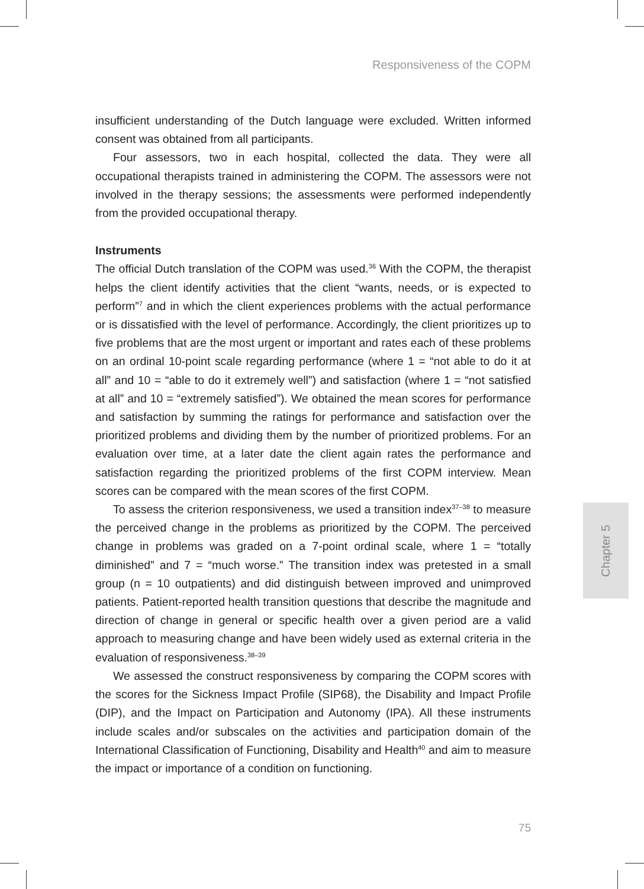Responsiveness of the COPM
insufficient understanding of the Dutch language were excluded. Written informed consent was obtained from all participants.
Four assessors, two in each hospital, collected the data. They were all occupational therapists trained in administering the COPM. The assessors were not involved in the therapy sessions; the assessments were performed independently from the provided occupational therapy.
Instruments
The official Dutch translation of the COPM was used.<sup>36</sup> With the COPM, the therapist helps the client identify activities that the client “wants, needs, or is expected to perform”<sup>7</sup> and in which the client experiences problems with the actual performance or is dissatisfied with the level of performance. Accordingly, the client prioritizes up to five problems that are the most urgent or important and rates each of these problems on an ordinal 10-point scale regarding performance (where 1 = “not able to do it at all” and 10 = “able to do it extremely well”) and satisfaction (where 1 = “not satisfied at all” and 10 = “extremely satisfied”). We obtained the mean scores for performance and satisfaction by summing the ratings for performance and satisfaction over the prioritized problems and dividing them by the number of prioritized problems. For an evaluation over time, at a later date the client again rates the performance and satisfaction regarding the prioritized problems of the first COPM interview. Mean scores can be compared with the mean scores of the first COPM.
To assess the criterion responsiveness, we used a transition index<sup>37–38</sup> to measure the perceived change in the problems as prioritized by the COPM. The perceived change in problems was graded on a 7-point ordinal scale, where 1 = “totally diminished” and 7 = “much worse.” The transition index was pretested in a small group (n = 10 outpatients) and did distinguish between improved and unimproved patients. Patient-reported health transition questions that describe the magnitude and direction of change in general or specific health over a given period are a valid approach to measuring change and have been widely used as external criteria in the evaluation of responsiveness.<sup>38–39</sup>
We assessed the construct responsiveness by comparing the COPM scores with the scores for the Sickness Impact Profile (SIP68), the Disability and Impact Profile (DIP), and the Impact on Participation and Autonomy (IPA). All these instruments include scales and/or subscales on the activities and participation domain of the International Classification of Functioning, Disability and Health<sup>40</sup> and aim to measure the impact or importance of a condition on functioning.
Chapter 5
75